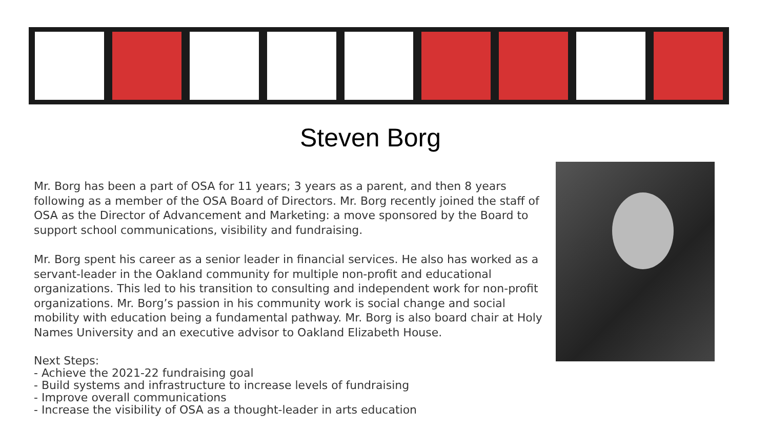Steven Borg
Mr. Borg has been a part of OSA for 11 years; 3 years as a parent, and then 8 years following as a member of the OSA Board of Directors. Mr. Borg recently joined the staff of OSA as the Director of Advancement and Marketing: a move sponsored by the Board to support school communications, visibility and fundraising.
Mr. Borg spent his career as a senior leader in financial services. He also has worked as a servant-leader in the Oakland community for multiple non-profit and educational organizations. This led to his transition to consulting and independent work for non-profit organizations. Mr. Borg’s passion in his community work is social change and social mobility with education being a fundamental pathway. Mr. Borg is also board chair at Holy Names University and an executive advisor to Oakland Elizabeth House.
Next Steps:
- Achieve the 2021-22 fundraising goal
- Build systems and infrastructure to increase levels of fundraising
- Improve overall communications
- Increase the visibility of OSA as a thought-leader in arts education